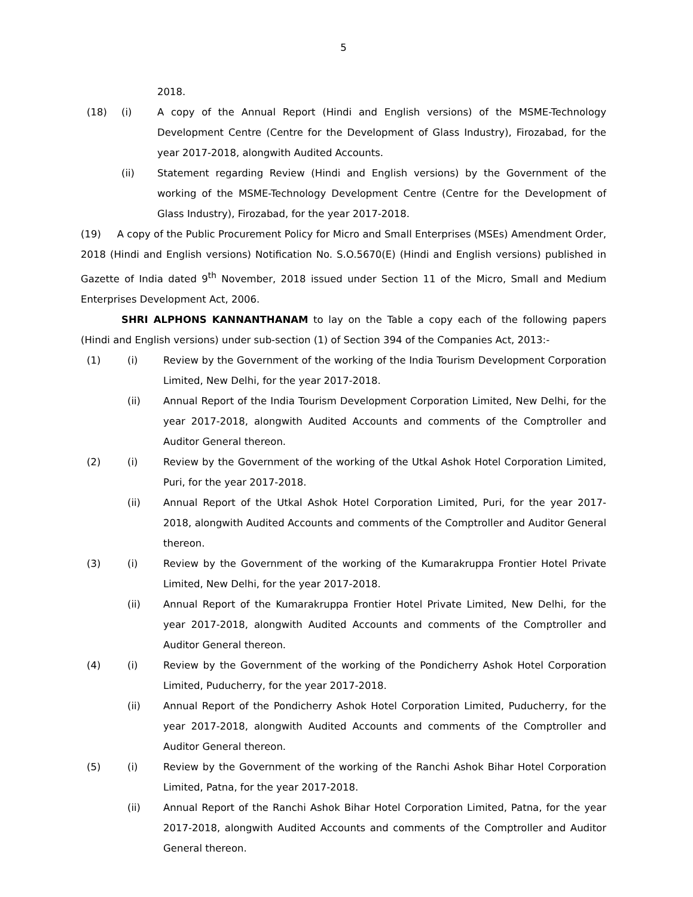5
2018.
(18) (i) A copy of the Annual Report (Hindi and English versions) of the MSME-Technology Development Centre (Centre for the Development of Glass Industry), Firozabad, for the year 2017-2018, alongwith Audited Accounts.
(ii) Statement regarding Review (Hindi and English versions) by the Government of the working of the MSME-Technology Development Centre (Centre for the Development of Glass Industry), Firozabad, for the year 2017-2018.
(19) A copy of the Public Procurement Policy for Micro and Small Enterprises (MSEs) Amendment Order, 2018 (Hindi and English versions) Notification No. S.O.5670(E) (Hindi and English versions) published in Gazette of India dated 9<sup>th</sup> November, 2018 issued under Section 11 of the Micro, Small and Medium Enterprises Development Act, 2006.
SHRI ALPHONS KANNANTHANAM to lay on the Table a copy each of the following papers (Hindi and English versions) under sub-section (1) of Section 394 of the Companies Act, 2013:-
(1) (i) Review by the Government of the working of the India Tourism Development Corporation Limited, New Delhi, for the year 2017-2018.
(ii) Annual Report of the India Tourism Development Corporation Limited, New Delhi, for the year 2017-2018, alongwith Audited Accounts and comments of the Comptroller and Auditor General thereon.
(2) (i) Review by the Government of the working of the Utkal Ashok Hotel Corporation Limited, Puri, for the year 2017-2018.
(ii) Annual Report of the Utkal Ashok Hotel Corporation Limited, Puri, for the year 2017-2018, alongwith Audited Accounts and comments of the Comptroller and Auditor General thereon.
(3) (i) Review by the Government of the working of the Kumarakruppa Frontier Hotel Private Limited, New Delhi, for the year 2017-2018.
(ii) Annual Report of the Kumarakruppa Frontier Hotel Private Limited, New Delhi, for the year 2017-2018, alongwith Audited Accounts and comments of the Comptroller and Auditor General thereon.
(4) (i) Review by the Government of the working of the Pondicherry Ashok Hotel Corporation Limited, Puducherry, for the year 2017-2018.
(ii) Annual Report of the Pondicherry Ashok Hotel Corporation Limited, Puducherry, for the year 2017-2018, alongwith Audited Accounts and comments of the Comptroller and Auditor General thereon.
(5) (i) Review by the Government of the working of the Ranchi Ashok Bihar Hotel Corporation Limited, Patna, for the year 2017-2018.
(ii) Annual Report of the Ranchi Ashok Bihar Hotel Corporation Limited, Patna, for the year 2017-2018, alongwith Audited Accounts and comments of the Comptroller and Auditor General thereon.